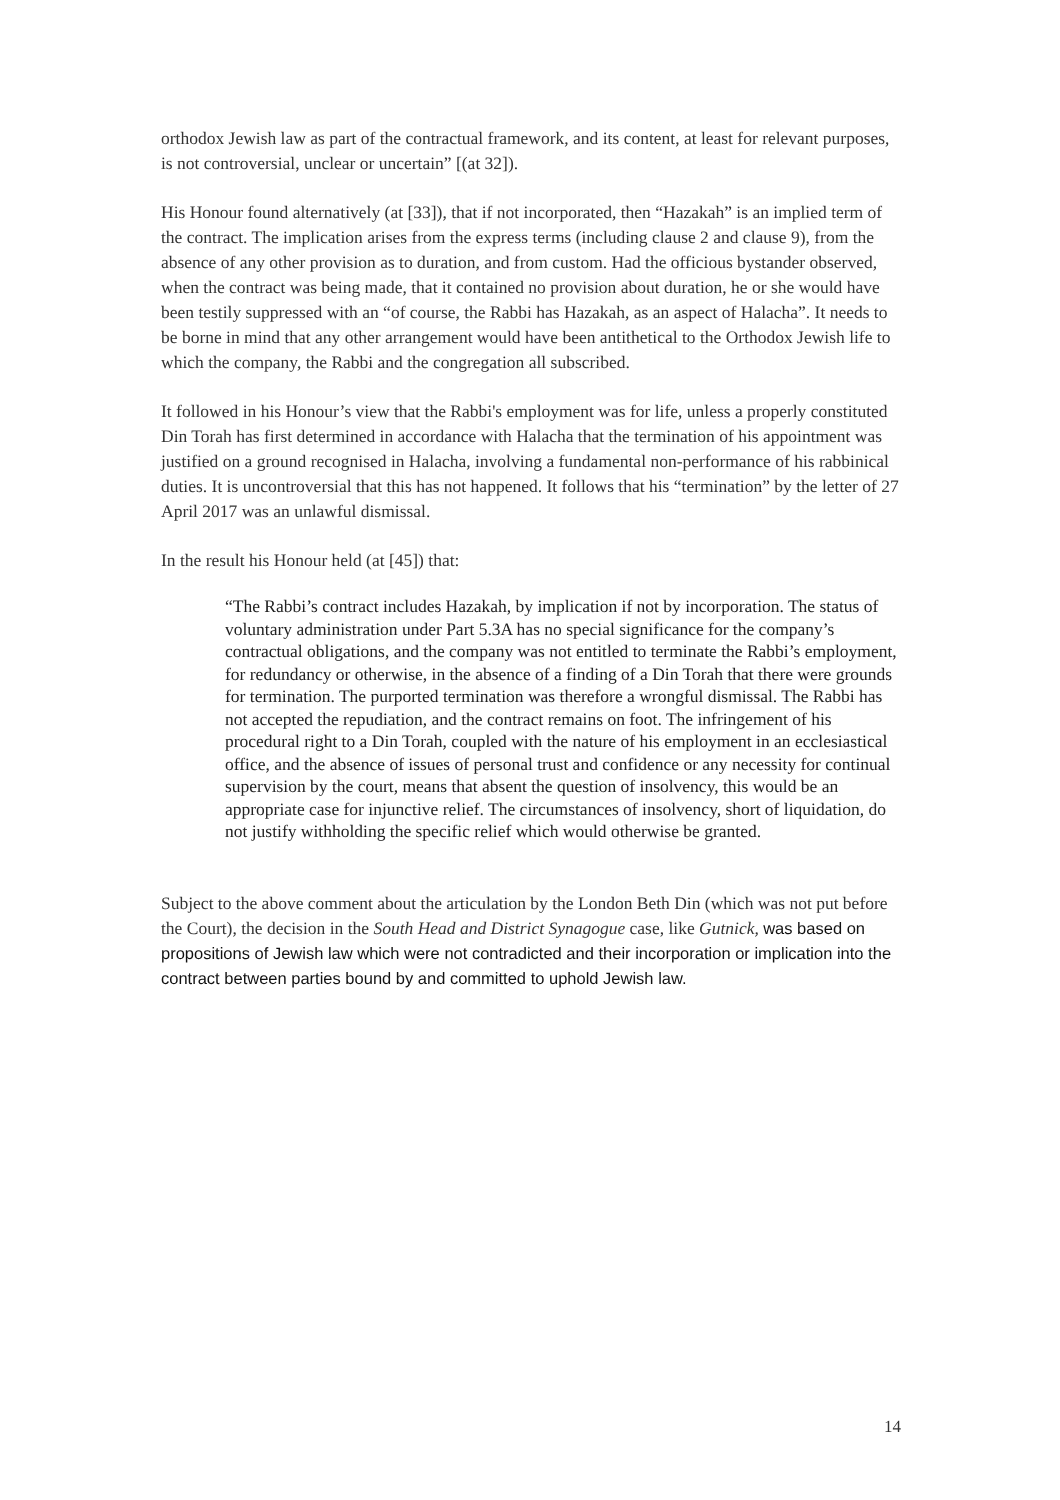orthodox Jewish law as part of the contractual framework, and its content, at least for relevant purposes, is not controversial, unclear or uncertain” [(at 32]).
His Honour found alternatively (at [33]), that if not incorporated, then “Hazakah” is an implied term of the contract. The implication arises from the express terms (including clause 2 and clause 9), from the absence of any other provision as to duration, and from custom. Had the officious bystander observed, when the contract was being made, that it contained no provision about duration, he or she would have been testily suppressed with an “of course, the Rabbi has Hazakah, as an aspect of Halacha”. It needs to be borne in mind that any other arrangement would have been antithetical to the Orthodox Jewish life to which the company, the Rabbi and the congregation all subscribed.
It followed in his Honour’s view that the Rabbi's employment was for life, unless a properly constituted Din Torah has first determined in accordance with Halacha that the termination of his appointment was justified on a ground recognised in Halacha, involving a fundamental non-performance of his rabbinical duties. It is uncontroversial that this has not happened. It follows that his “termination” by the letter of 27 April 2017 was an unlawful dismissal.
In the result his Honour held (at [45]) that:
“The Rabbi’s contract includes Hazakah, by implication if not by incorporation. The status of voluntary administration under Part 5.3A has no special significance for the company’s contractual obligations, and the company was not entitled to terminate the Rabbi’s employment, for redundancy or otherwise, in the absence of a finding of a Din Torah that there were grounds for termination. The purported termination was therefore a wrongful dismissal. The Rabbi has not accepted the repudiation, and the contract remains on foot. The infringement of his procedural right to a Din Torah, coupled with the nature of his employment in an ecclesiastical office, and the absence of issues of personal trust and confidence or any necessity for continual supervision by the court, means that absent the question of insolvency, this would be an appropriate case for injunctive relief. The circumstances of insolvency, short of liquidation, do not justify withholding the specific relief which would otherwise be granted.
Subject to the above comment about the articulation by the London Beth Din (which was not put before the Court), the decision in the South Head and District Synagogue case, like Gutnick, was based on propositions of Jewish law which were not contradicted and their incorporation or implication into the contract between parties bound by and committed to uphold Jewish law.
14